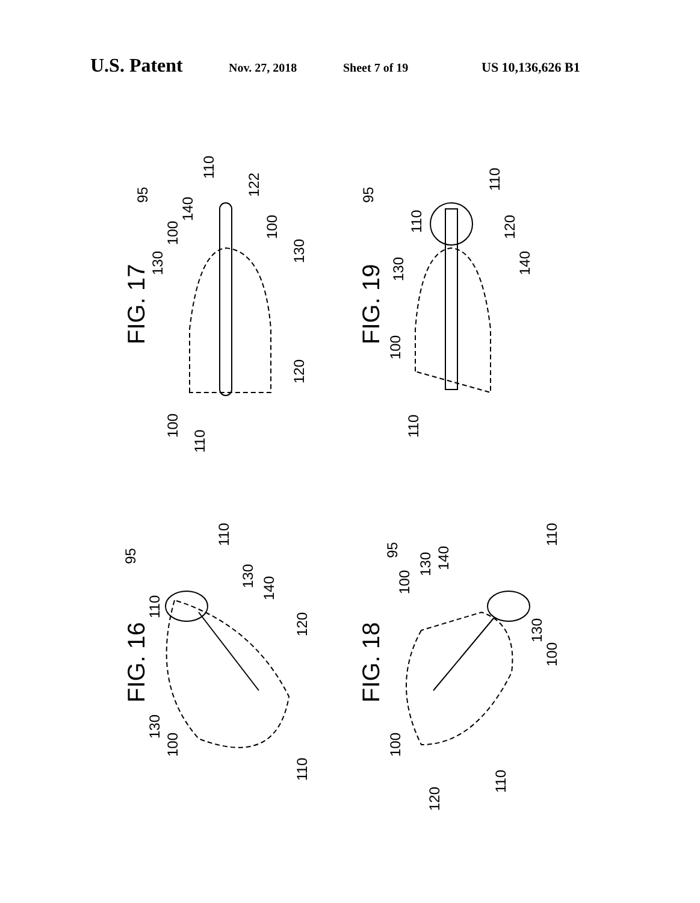U.S. Patent Nov. 27, 2018 Sheet 7 of 19 US 10,136,626 B1
FIG. 17
FIG. 19
FIG. 16
FIG. 18
95
110
122
140
100
100
130
130
120
100
110
95
110
110
120
140
130
100
110
95
110
130
140
120
110
130
100
110
95
110
140
130
100
130
100
100
110
120